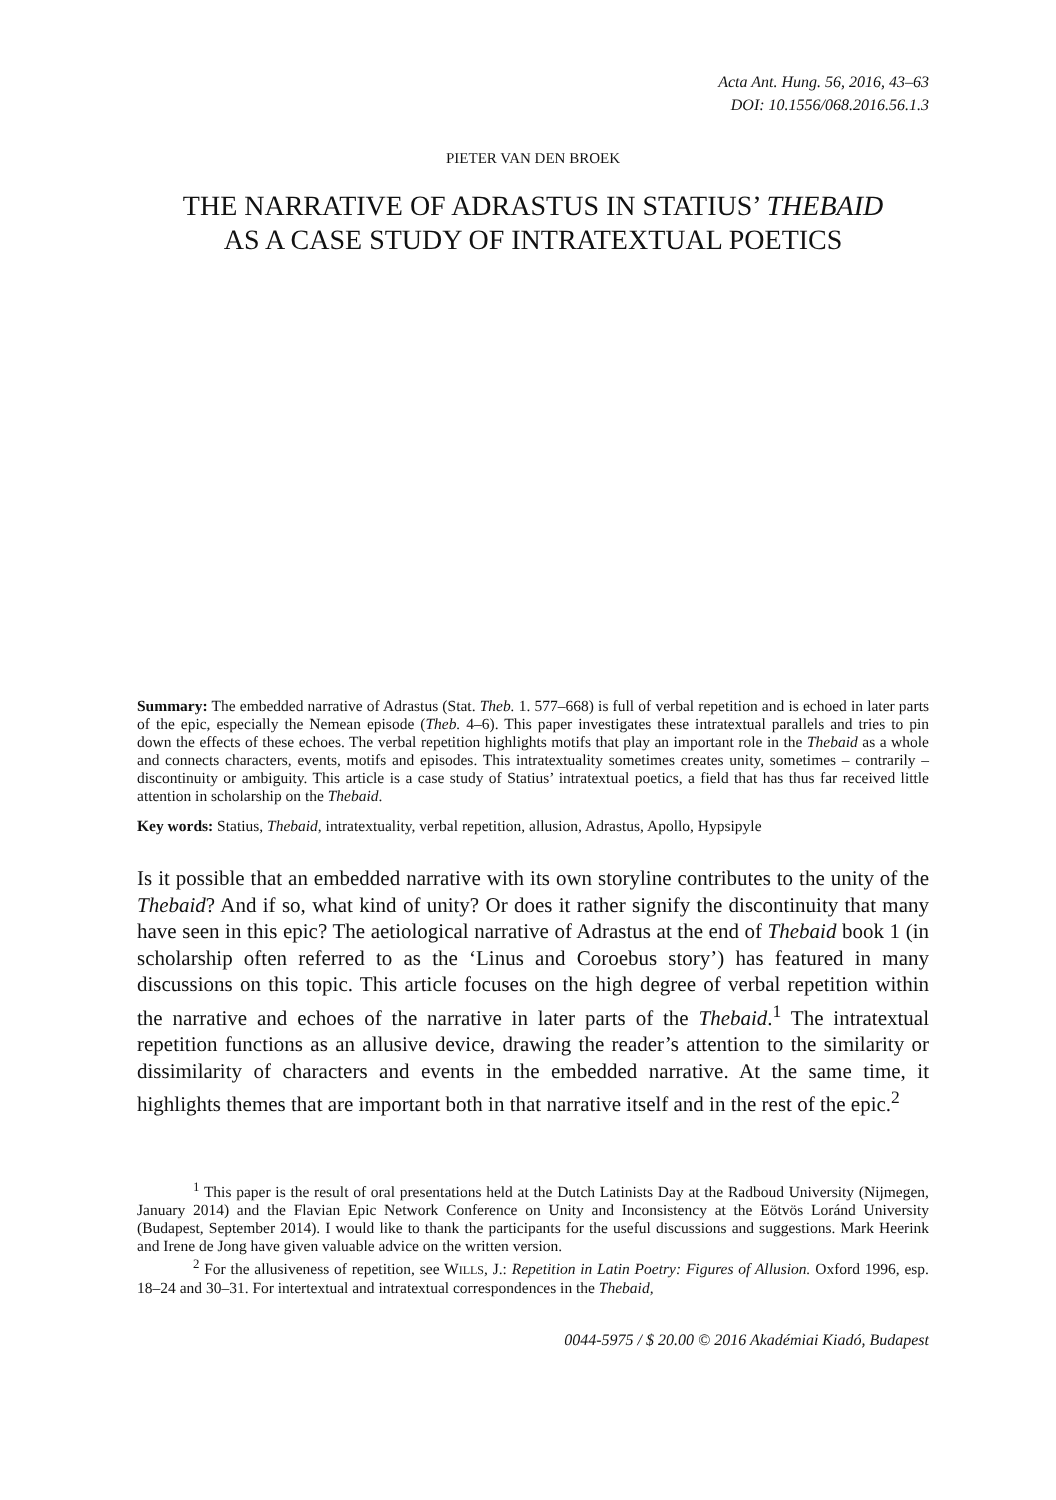Acta Ant. Hung. 56, 2016, 43–63
DOI: 10.1556/068.2016.56.1.3
PIETER VAN DEN BROEK
THE NARRATIVE OF ADRASTUS IN STATIUS’ THEBAID
AS A CASE STUDY OF INTRATEXTUAL POETICS
Summary: The embedded narrative of Adrastus (Stat. Theb. 1. 577–668) is full of verbal repetition and is echoed in later parts of the epic, especially the Nemean episode (Theb. 4–6). This paper investigates these intratextual parallels and tries to pin down the effects of these echoes. The verbal repetition highlights motifs that play an important role in the Thebaid as a whole and connects characters, events, motifs and episodes. This intratextuality sometimes creates unity, sometimes – contrarily – discontinuity or ambiguity. This article is a case study of Statius’ intratextual poetics, a field that has thus far received little attention in scholarship on the Thebaid.
Key words: Statius, Thebaid, intratextuality, verbal repetition, allusion, Adrastus, Apollo, Hypsipyle
Is it possible that an embedded narrative with its own storyline contributes to the unity of the Thebaid? And if so, what kind of unity? Or does it rather signify the discontinuity that many have seen in this epic? The aetiological narrative of Adrastus at the end of Thebaid book 1 (in scholarship often referred to as the ‘Linus and Coroebus story’) has featured in many discussions on this topic. This article focuses on the high degree of verbal repetition within the narrative and echoes of the narrative in later parts of the Thebaid.<sup>1</sup> The intratextual repetition functions as an allusive device, drawing the reader’s attention to the similarity or dissimilarity of characters and events in the embedded narrative. At the same time, it highlights themes that are important both in that narrative itself and in the rest of the epic.<sup>2</sup>
<sup>1</sup> This paper is the result of oral presentations held at the Dutch Latinists Day at the Radboud University (Nijmegen, January 2014) and the Flavian Epic Network Conference on Unity and Inconsistency at the Eötvös Loránd University (Budapest, September 2014). I would like to thank the participants for the useful discussions and suggestions. Mark Heerink and Irene de Jong have given valuable advice on the written version.
<sup>2</sup> For the allusiveness of repetition, see WILLS, J.: Repetition in Latin Poetry: Figures of Allusion. Oxford 1996, esp. 18–24 and 30–31. For intertextual and intratextual correspondences in the Thebaid,
0044-5975 / $ 20.00 © 2016 Akadémiai Kiadó, Budapest